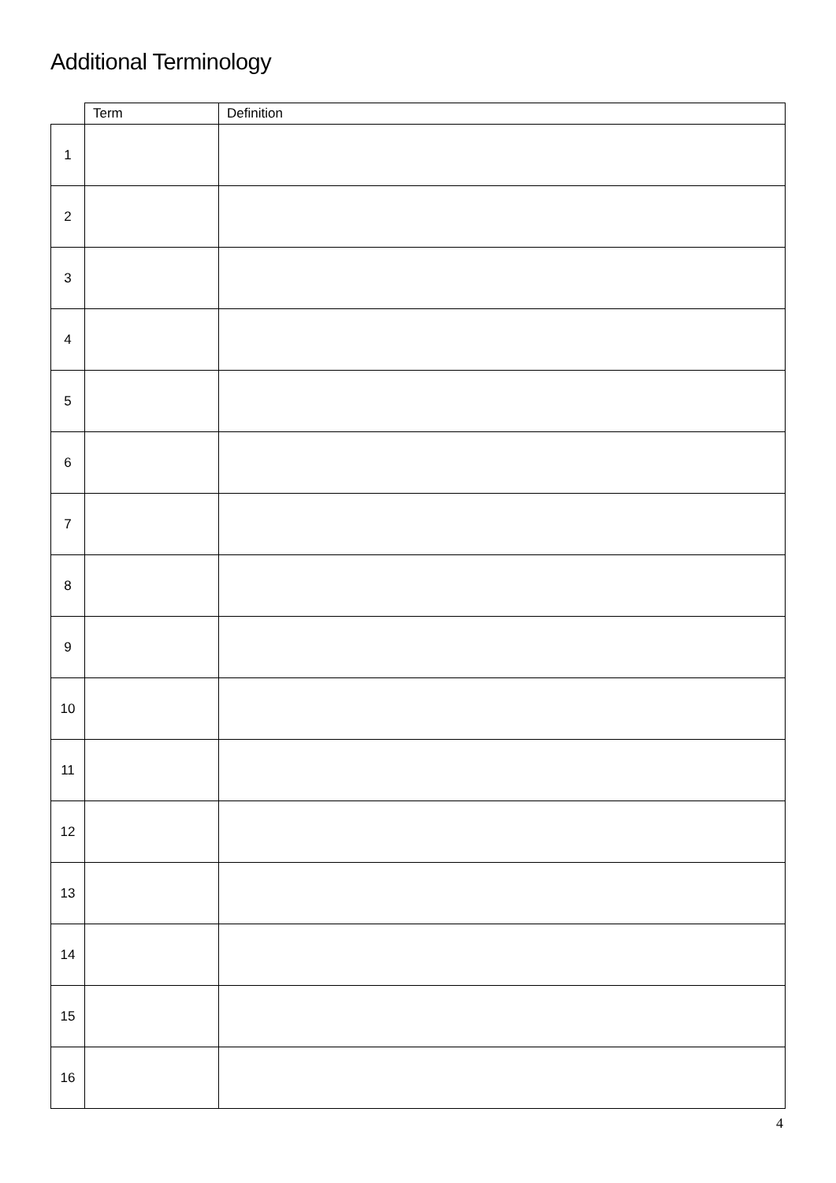Additional Terminology
| | Term | Definition |
| --- | --- | --- |
| 1 | | |
| 2 | | |
| 3 | | |
| 4 | | |
| 5 | | |
| 6 | | |
| 7 | | |
| 8 | | |
| 9 | | |
| 10 | | |
| 11 | | |
| 12 | | |
| 13 | | |
| 14 | | |
| 15 | | |
| 16 | | |
4